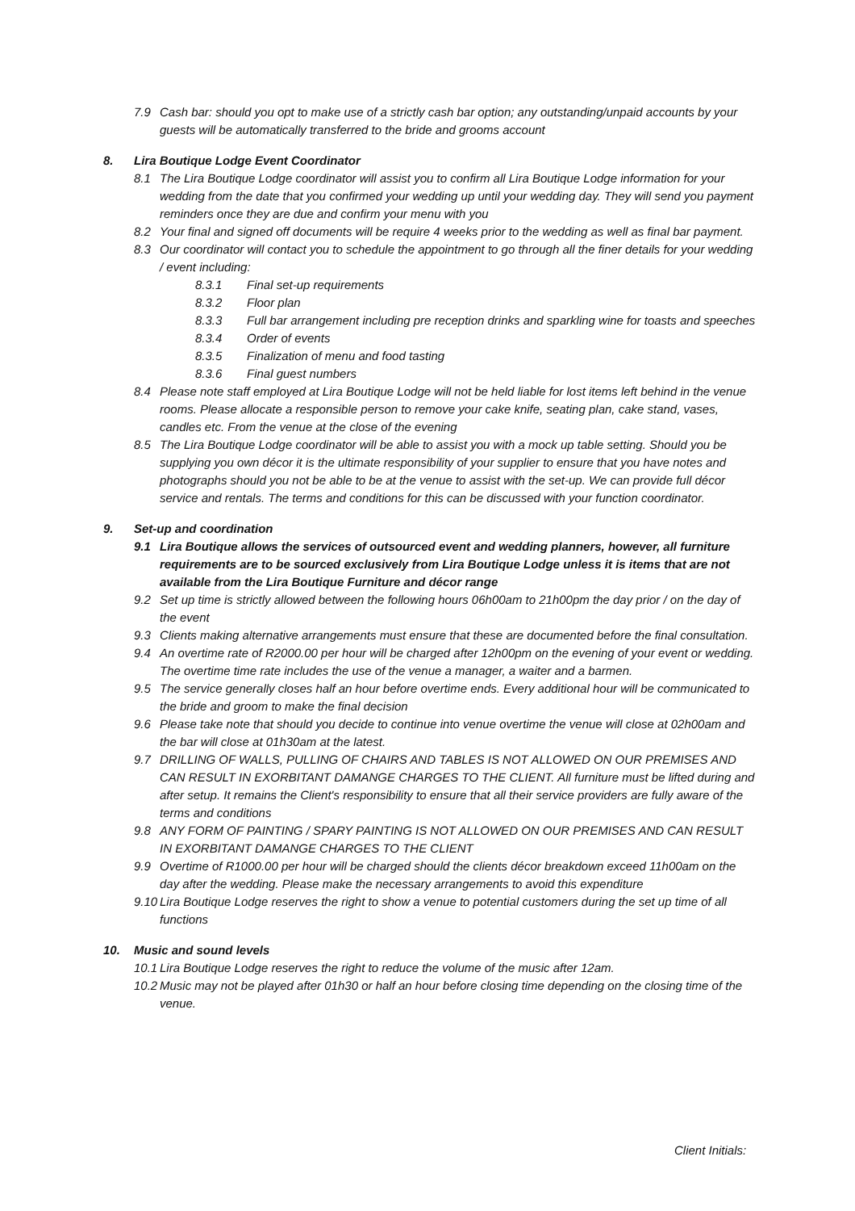7.9 Cash bar: should you opt to make use of a strictly cash bar option; any outstanding/unpaid accounts by your guests will be automatically transferred to the bride and grooms account
8. Lira Boutique Lodge Event Coordinator
8.1 The Lira Boutique Lodge coordinator will assist you to confirm all Lira Boutique Lodge information for your wedding from the date that you confirmed your wedding up until your wedding day. They will send you payment reminders once they are due and confirm your menu with you
8.2 Your final and signed off documents will be require 4 weeks prior to the wedding as well as final bar payment.
8.3 Our coordinator will contact you to schedule the appointment to go through all the finer details for your wedding / event including:
8.3.1 Final set-up requirements
8.3.2 Floor plan
8.3.3 Full bar arrangement including pre reception drinks and sparkling wine for toasts and speeches
8.3.4 Order of events
8.3.5 Finalization of menu and food tasting
8.3.6 Final guest numbers
8.4 Please note staff employed at Lira Boutique Lodge will not be held liable for lost items left behind in the venue rooms. Please allocate a responsible person to remove your cake knife, seating plan, cake stand, vases, candles etc. From the venue at the close of the evening
8.5 The Lira Boutique Lodge coordinator will be able to assist you with a mock up table setting. Should you be supplying you own décor it is the ultimate responsibility of your supplier to ensure that you have notes and photographs should you not be able to be at the venue to assist with the set-up. We can provide full décor service and rentals. The terms and conditions for this can be discussed with your function coordinator.
9. Set-up and coordination
9.1 Lira Boutique allows the services of outsourced event and wedding planners, however, all furniture requirements are to be sourced exclusively from Lira Boutique Lodge unless it is items that are not available from the Lira Boutique Furniture and décor range
9.2 Set up time is strictly allowed between the following hours 06h00am to 21h00pm the day prior / on the day of the event
9.3 Clients making alternative arrangements must ensure that these are documented before the final consultation.
9.4 An overtime rate of R2000.00 per hour will be charged after 12h00pm on the evening of your event or wedding. The overtime time rate includes the use of the venue a manager, a waiter and a barmen.
9.5 The service generally closes half an hour before overtime ends. Every additional hour will be communicated to the bride and groom to make the final decision
9.6 Please take note that should you decide to continue into venue overtime the venue will close at 02h00am and the bar will close at 01h30am at the latest.
9.7 DRILLING OF WALLS, PULLING OF CHAIRS AND TABLES IS NOT ALLOWED ON OUR PREMISES AND CAN RESULT IN EXORBITANT DAMANGE CHARGES TO THE CLIENT. All furniture must be lifted during and after setup. It remains the Client's responsibility to ensure that all their service providers are fully aware of the terms and conditions
9.8 ANY FORM OF PAINTING / SPARY PAINTING IS NOT ALLOWED ON OUR PREMISES AND CAN RESULT IN EXORBITANT DAMANGE CHARGES TO THE CLIENT
9.9 Overtime of R1000.00 per hour will be charged should the clients décor breakdown exceed 11h00am on the day after the wedding. Please make the necessary arrangements to avoid this expenditure
9.10 Lira Boutique Lodge reserves the right to show a venue to potential customers during the set up time of all functions
10. Music and sound levels
10.1 Lira Boutique Lodge reserves the right to reduce the volume of the music after 12am.
10.2 Music may not be played after 01h30 or half an hour before closing time depending on the closing time of the venue.
Client Initials: